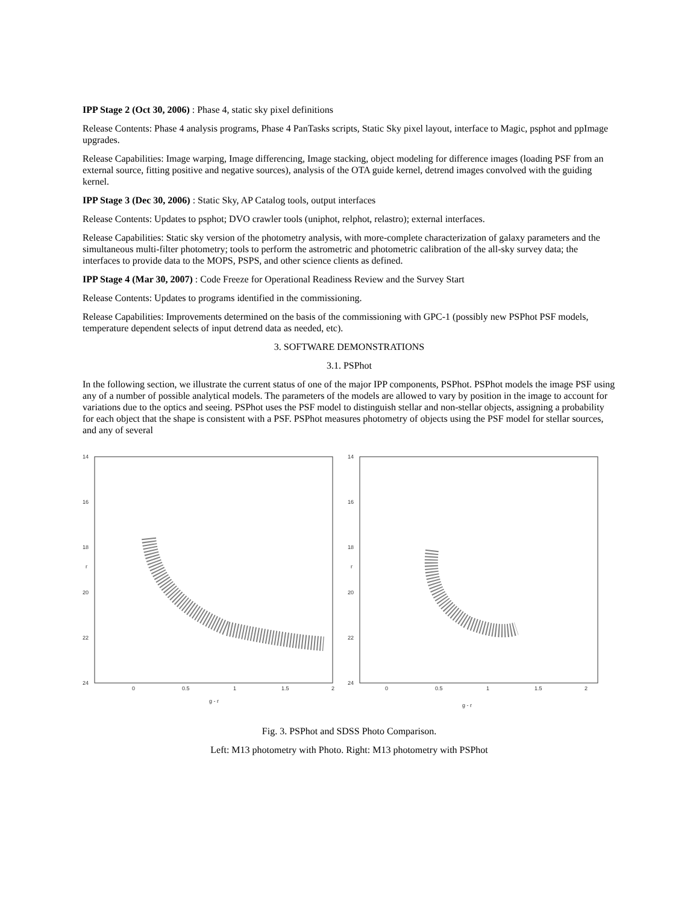IPP Stage 2 (Oct 30, 2006) : Phase 4, static sky pixel definitions
Release Contents: Phase 4 analysis programs, Phase 4 PanTasks scripts, Static Sky pixel layout, interface to Magic, psphot and ppImage upgrades.
Release Capabilities: Image warping, Image differencing, Image stacking, object modeling for difference images (loading PSF from an external source, fitting positive and negative sources), analysis of the OTA guide kernel, detrend images convolved with the guiding kernel.
IPP Stage 3 (Dec 30, 2006) : Static Sky, AP Catalog tools, output interfaces
Release Contents: Updates to psphot; DVO crawler tools (uniphot, relphot, relastro); external interfaces.
Release Capabilities: Static sky version of the photometry analysis, with more-complete characterization of galaxy parameters and the simultaneous multi-filter photometry; tools to perform the astrometric and photometric calibration of the all-sky survey data; the interfaces to provide data to the MOPS, PSPS, and other science clients as defined.
IPP Stage 4 (Mar 30, 2007) : Code Freeze for Operational Readiness Review and the Survey Start
Release Contents: Updates to programs identified in the commissioning.
Release Capabilities: Improvements determined on the basis of the commissioning with GPC-1 (possibly new PSPhot PSF models, temperature dependent selects of input detrend data as needed, etc).
3. SOFTWARE DEMONSTRATIONS
3.1. PSPhot
In the following section, we illustrate the current status of one of the major IPP components, PSPhot. PSPhot models the image PSF using any of a number of possible analytical models. The parameters of the models are allowed to vary by position in the image to account for variations due to the optics and seeing. PSPhot uses the PSF model to distinguish stellar and non-stellar objects, assigning a probability for each object that the shape is consistent with a PSF. PSPhot measures photometry of objects using the PSF model for stellar sources, and any of several
14
16
18
r
20
22
24
0
0.5
1
1.5
2
g - r
14
16
18
r
20
22
24
0
0.5
1
1.5
2
g - r
Fig. 3. PSPhot and SDSS Photo Comparison.
Left: M13 photometry with Photo. Right: M13 photometry with PSPhot